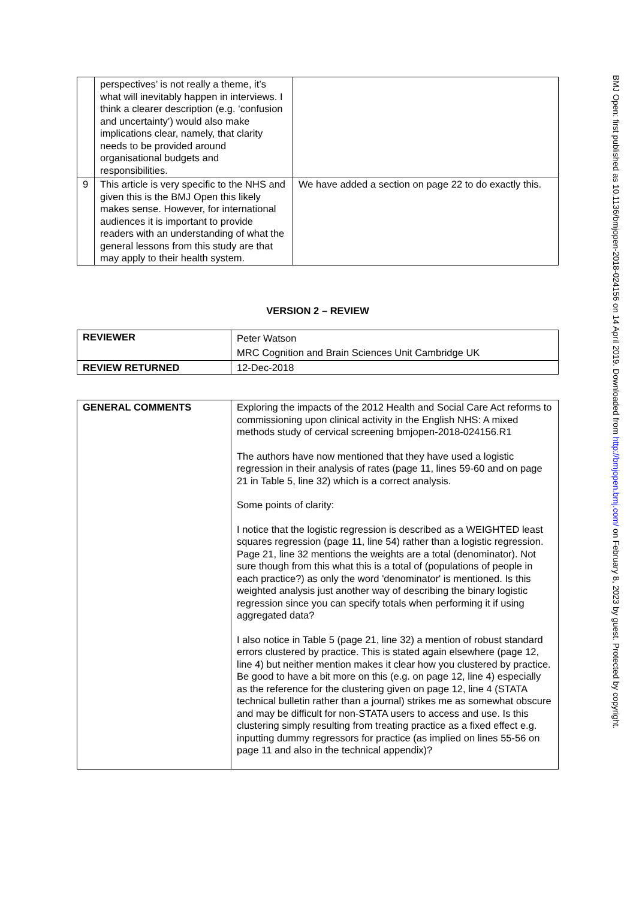| | perspectives’ is not really a theme, it’s what will inevitably happen in interviews. I think a clearer description (e.g. ‘confusion and uncertainty’) would also make implications clear, namely, that clarity needs to be provided around organisational budgets and responsibilities. | |
| 9 | This article is very specific to the NHS and given this is the BMJ Open this likely makes sense. However, for international audiences it is important to provide readers with an understanding of what the general lessons from this study are that may apply to their health system. | We have added a section on page 22 to do exactly this. |
VERSION 2 – REVIEW
| REVIEWER | Peter Watson MRC Cognition and Brain Sciences Unit Cambridge UK |
| REVIEW RETURNED | 12-Dec-2018 |
| GENERAL COMMENTS | Exploring the impacts of the 2012 Health and Social Care Act reforms to commissioning upon clinical activity in the English NHS: A mixed methods study of cervical screening bmjopen-2018-024156.R1 The authors have now mentioned that they have used a logistic regression in their analysis of rates (page 11, lines 59-60 and on page 21 in Table 5, line 32) which is a correct analysis. Some points of clarity: I notice that the logistic regression is described as a WEIGHTED least squares regression (page 11, line 54) rather than a logistic regression. Page 21, line 32 mentions the weights are a total (denominator). Not sure though from this what this is a total of (populations of people in each practice?) as only the word 'denominator' is mentioned. Is this weighted analysis just another way of describing the binary logistic regression since you can specify totals when performing it if using aggregated data? I also notice in Table 5 (page 21, line 32) a mention of robust standard errors clustered by practice. This is stated again elsewhere (page 12, line 4) but neither mention makes it clear how you clustered by practice. Be good to have a bit more on this (e.g. on page 12, line 4) especially as the reference for the clustering given on page 12, line 4 (STATA technical bulletin rather than a journal) strikes me as somewhat obscure and may be difficult for non-STATA users to access and use. Is this clustering simply resulting from treating practice as a fixed effect e.g. inputting dummy regressors for practice (as implied on lines 55-56 on page 11 and also in the technical appendix)? |
BMJ Open: first published as 10.1136/bmjopen-2018-024156 on 14 April 2019. Downloaded from http://bmjopen.bmj.com/ on February 8, 2023 by guest. Protected by copyright.